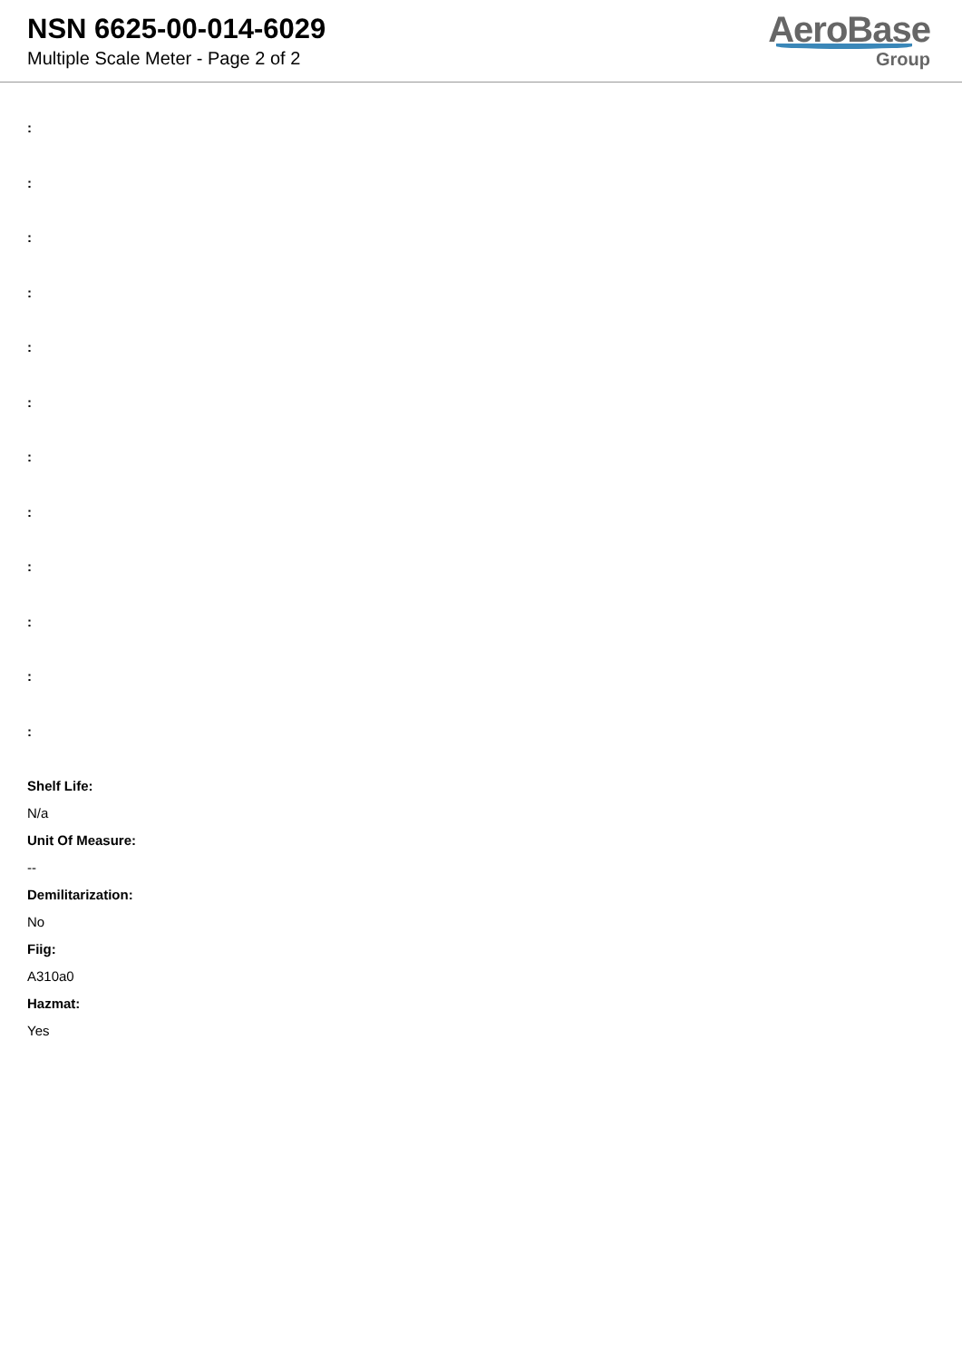NSN 6625-00-014-6029
Multiple Scale Meter - Page 2 of 2
AeroBase
Group
:
:
:
:
:
:
:
:
:
:
:
:
Shelf Life:
N/a
Unit Of Measure:
--
Demilitarization:
No
Fiig:
A310a0
Hazmat:
Yes